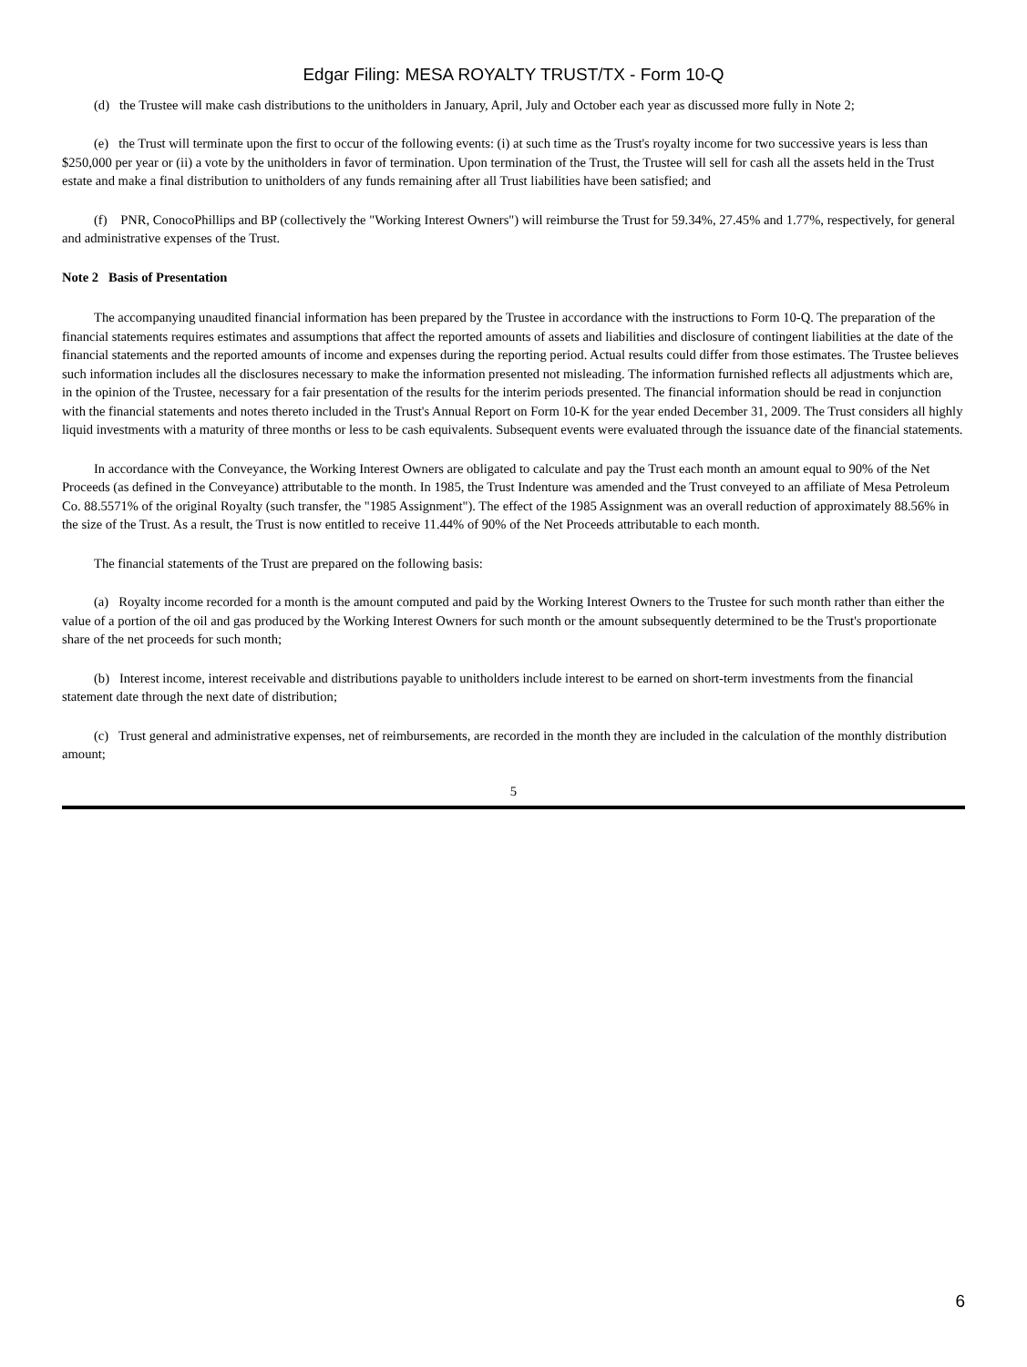Edgar Filing: MESA ROYALTY TRUST/TX - Form 10-Q
(d) the Trustee will make cash distributions to the unitholders in January, April, July and October each year as discussed more fully in Note 2;
(e) the Trust will terminate upon the first to occur of the following events: (i) at such time as the Trust's royalty income for two successive years is less than $250,000 per year or (ii) a vote by the unitholders in favor of termination. Upon termination of the Trust, the Trustee will sell for cash all the assets held in the Trust estate and make a final distribution to unitholders of any funds remaining after all Trust liabilities have been satisfied; and
(f) PNR, ConocoPhillips and BP (collectively the "Working Interest Owners") will reimburse the Trust for 59.34%, 27.45% and 1.77%, respectively, for general and administrative expenses of the Trust.
Note 2 Basis of Presentation
The accompanying unaudited financial information has been prepared by the Trustee in accordance with the instructions to Form 10-Q. The preparation of the financial statements requires estimates and assumptions that affect the reported amounts of assets and liabilities and disclosure of contingent liabilities at the date of the financial statements and the reported amounts of income and expenses during the reporting period. Actual results could differ from those estimates. The Trustee believes such information includes all the disclosures necessary to make the information presented not misleading. The information furnished reflects all adjustments which are, in the opinion of the Trustee, necessary for a fair presentation of the results for the interim periods presented. The financial information should be read in conjunction with the financial statements and notes thereto included in the Trust's Annual Report on Form 10-K for the year ended December 31, 2009. The Trust considers all highly liquid investments with a maturity of three months or less to be cash equivalents. Subsequent events were evaluated through the issuance date of the financial statements.
In accordance with the Conveyance, the Working Interest Owners are obligated to calculate and pay the Trust each month an amount equal to 90% of the Net Proceeds (as defined in the Conveyance) attributable to the month. In 1985, the Trust Indenture was amended and the Trust conveyed to an affiliate of Mesa Petroleum Co. 88.5571% of the original Royalty (such transfer, the "1985 Assignment"). The effect of the 1985 Assignment was an overall reduction of approximately 88.56% in the size of the Trust. As a result, the Trust is now entitled to receive 11.44% of 90% of the Net Proceeds attributable to each month.
The financial statements of the Trust are prepared on the following basis:
(a) Royalty income recorded for a month is the amount computed and paid by the Working Interest Owners to the Trustee for such month rather than either the value of a portion of the oil and gas produced by the Working Interest Owners for such month or the amount subsequently determined to be the Trust's proportionate share of the net proceeds for such month;
(b) Interest income, interest receivable and distributions payable to unitholders include interest to be earned on short-term investments from the financial statement date through the next date of distribution;
(c) Trust general and administrative expenses, net of reimbursements, are recorded in the month they are included in the calculation of the monthly distribution amount;
5
6